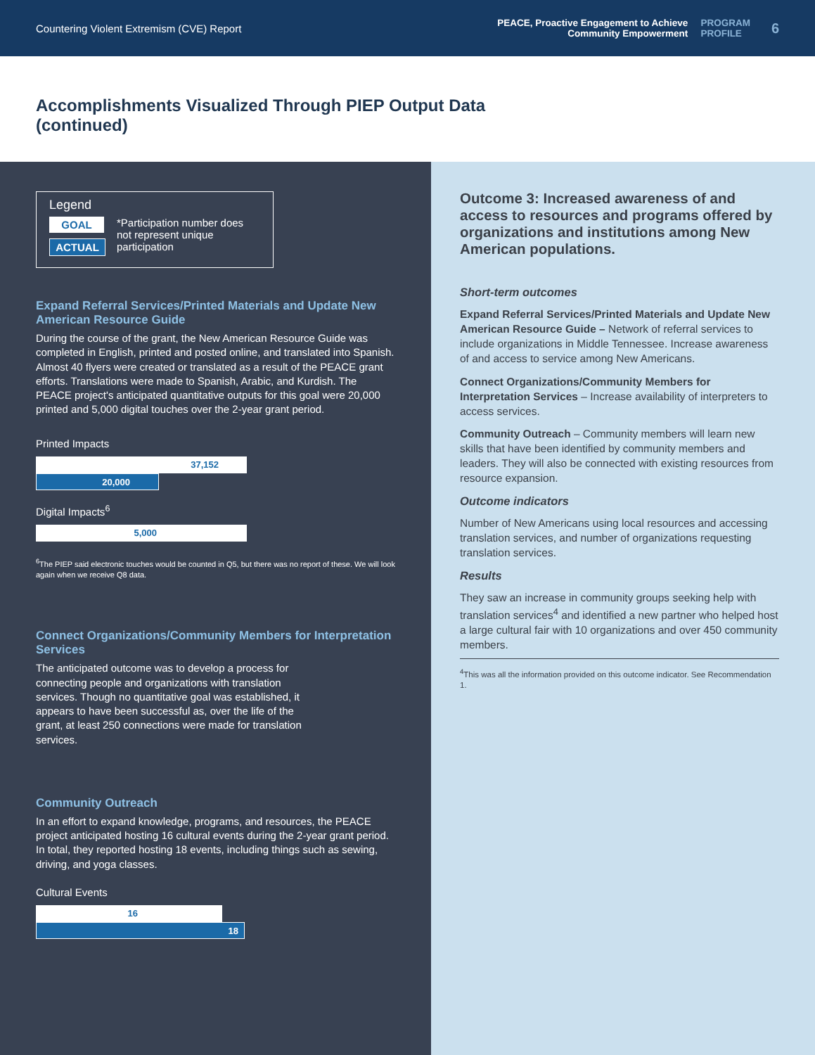Countering Violent Extremism (CVE) Report
PEACE, Proactive Engagement to Achieve
Community Empowerment
PROGRAM
PROFILE
6
Accomplishments Visualized Through PIEP Output Data
(continued)
Legend
GOAL
ACTUAL
*Participation number does not represent unique participation
Expand Referral Services/Printed Materials and Update New American Resource Guide
During the course of the grant, the New American Resource Guide was completed in English, printed and posted online, and translated into Spanish. Almost 40 flyers were created or translated as a result of the PEACE grant efforts. Translations were made to Spanish, Arabic, and Kurdish. The PEACE project's anticipated quantitative outputs for this goal were 20,000 printed and 5,000 digital touches over the 2-year grant period.
Printed Impacts
37,152
20,000
Digital Impacts<sup>6</sup>
5,000
<sup>6</sup> The PIEP said electronic touches would be counted in Q5, but there was no report of these. We will look again when we receive Q8 data.
Connect Organizations/Community Members for Interpretation Services
The anticipated outcome was to develop a process for connecting people and organizations with translation services. Though no quantitative goal was established, it appears to have been successful as, over the life of the grant, at least 250 connections were made for translation services.
Community Outreach
In an effort to expand knowledge, programs, and resources, the PEACE project anticipated hosting 16 cultural events during the 2-year grant period. In total, they reported hosting 18 events, including things such as sewing, driving, and yoga classes.
Cultural Events
16
18
Outcome 3: Increased awareness of and access to resources and programs offered by organizations and institutions among New American populations.
Short-term outcomes
Expand Referral Services/Printed Materials and Update New American Resource Guide – Network of referral services to include organizations in Middle Tennessee. Increase awareness of and access to service among New Americans.
Connect Organizations/Community Members for Interpretation Services – Increase availability of interpreters to access services.
Community Outreach – Community members will learn new skills that have been identified by community members and leaders. They will also be connected with existing resources from resource expansion.
Outcome indicators
Number of New Americans using local resources and accessing translation services, and number of organizations requesting translation services.
Results
They saw an increase in community groups seeking help with translation services<sup>4</sup> and identified a new partner who helped host a large cultural fair with 10 organizations and over 450 community members.
<sup>4</sup> This was all the information provided on this outcome indicator. See Recommendation 1.